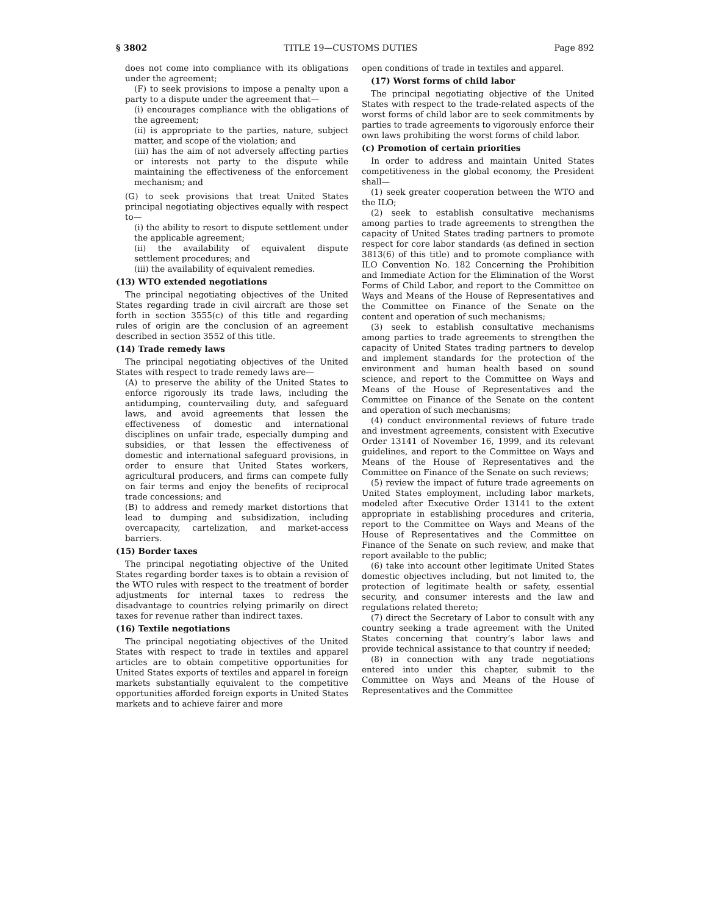§ 3802 TITLE 19—CUSTOMS DUTIES Page 892
does not come into compliance with its obligations under the agreement;
(F) to seek provisions to impose a penalty upon a party to a dispute under the agreement that—
(i) encourages compliance with the obligations of the agreement;
(ii) is appropriate to the parties, nature, subject matter, and scope of the violation; and
(iii) has the aim of not adversely affecting parties or interests not party to the dispute while maintaining the effectiveness of the enforcement mechanism; and
(G) to seek provisions that treat United States principal negotiating objectives equally with respect to—
(i) the ability to resort to dispute settlement under the applicable agreement;
(ii) the availability of equivalent dispute settlement procedures; and
(iii) the availability of equivalent remedies.
(13) WTO extended negotiations
The principal negotiating objectives of the United States regarding trade in civil aircraft are those set forth in section 3555(c) of this title and regarding rules of origin are the conclusion of an agreement described in section 3552 of this title.
(14) Trade remedy laws
The principal negotiating objectives of the United States with respect to trade remedy laws are—
(A) to preserve the ability of the United States to enforce rigorously its trade laws, including the antidumping, countervailing duty, and safeguard laws, and avoid agreements that lessen the effectiveness of domestic and international disciplines on unfair trade, especially dumping and subsidies, or that lessen the effectiveness of domestic and international safeguard provisions, in order to ensure that United States workers, agricultural producers, and firms can compete fully on fair terms and enjoy the benefits of reciprocal trade concessions; and
(B) to address and remedy market distortions that lead to dumping and subsidization, including overcapacity, cartelization, and market-access barriers.
(15) Border taxes
The principal negotiating objective of the United States regarding border taxes is to obtain a revision of the WTO rules with respect to the treatment of border adjustments for internal taxes to redress the disadvantage to countries relying primarily on direct taxes for revenue rather than indirect taxes.
(16) Textile negotiations
The principal negotiating objectives of the United States with respect to trade in textiles and apparel articles are to obtain competitive opportunities for United States exports of textiles and apparel in foreign markets substantially equivalent to the competitive opportunities afforded foreign exports in United States markets and to achieve fairer and more
open conditions of trade in textiles and apparel.
(17) Worst forms of child labor
The principal negotiating objective of the United States with respect to the trade-related aspects of the worst forms of child labor are to seek commitments by parties to trade agreements to vigorously enforce their own laws prohibiting the worst forms of child labor.
(c) Promotion of certain priorities
In order to address and maintain United States competitiveness in the global economy, the President shall—
(1) seek greater cooperation between the WTO and the ILO;
(2) seek to establish consultative mechanisms among parties to trade agreements to strengthen the capacity of United States trading partners to promote respect for core labor standards (as defined in section 3813(6) of this title) and to promote compliance with ILO Convention No. 182 Concerning the Prohibition and Immediate Action for the Elimination of the Worst Forms of Child Labor, and report to the Committee on Ways and Means of the House of Representatives and the Committee on Finance of the Senate on the content and operation of such mechanisms;
(3) seek to establish consultative mechanisms among parties to trade agreements to strengthen the capacity of United States trading partners to develop and implement standards for the protection of the environment and human health based on sound science, and report to the Committee on Ways and Means of the House of Representatives and the Committee on Finance of the Senate on the content and operation of such mechanisms;
(4) conduct environmental reviews of future trade and investment agreements, consistent with Executive Order 13141 of November 16, 1999, and its relevant guidelines, and report to the Committee on Ways and Means of the House of Representatives and the Committee on Finance of the Senate on such reviews;
(5) review the impact of future trade agreements on United States employment, including labor markets, modeled after Executive Order 13141 to the extent appropriate in establishing procedures and criteria, report to the Committee on Ways and Means of the House of Representatives and the Committee on Finance of the Senate on such review, and make that report available to the public;
(6) take into account other legitimate United States domestic objectives including, but not limited to, the protection of legitimate health or safety, essential security, and consumer interests and the law and regulations related thereto;
(7) direct the Secretary of Labor to consult with any country seeking a trade agreement with the United States concerning that country’s labor laws and provide technical assistance to that country if needed;
(8) in connection with any trade negotiations entered into under this chapter, submit to the Committee on Ways and Means of the House of Representatives and the Committee